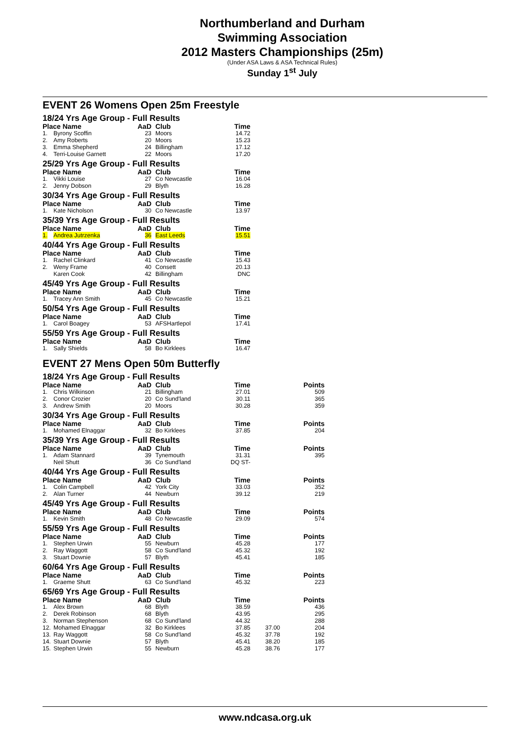Northumberland and Durham
Swimming Association
2012 Masters Championships (25m)
(Under ASA Laws & ASA Technical Rules)
Sunday 1<sup>st</sup> July
EVENT 26 Womens Open 25m Freestyle
| 18/24 Yrs Age Group - Full Results | | | | |
| Place Name | | AaD | Club | Time |
| 1. | Byrony Scoffin | 23 | Moors | 14.72 |
| 2. | Amy Roberts | 20 | Moors | 15.23 |
| 3. | Emma Shepherd | 24 | Billingham | 17.12 |
| 4. | Terri-Louise Garnett | 22 | Moors | 17.20 |
| 25/29 Yrs Age Group - Full Results | | | | |
| Place Name | | AaD | Club | Time |
| 1. | Vikki Louise | 27 | Co Newcastle | 16.04 |
| 2. | Jenny Dobson | 29 | Blyth | 16.28 |
| 30/34 Yrs Age Group - Full Results | | | | |
| Place Name | | AaD | Club | Time |
| 1. | Kate Nicholson | 30 | Co Newcastle | 13.97 |
| 35/39 Yrs Age Group - Full Results | | | | |
| Place Name | | AaD | Club | Time |
| 1. | Andrea Jutrzenka | 36 | East Leeds | 15.51 |
| 40/44 Yrs Age Group - Full Results | | | | |
| Place Name | | AaD | Club | Time |
| 1. | Rachel Clinkard | 41 | Co Newcastle | 15.43 |
| 2. | Weny Frame | 40 | Consett | 20.13 |
| | Karen Cook | 42 | Billingham | DNC |
| 45/49 Yrs Age Group - Full Results | | | | |
| Place Name | | AaD | Club | Time |
| 1. | Tracey Ann Smith | 45 | Co Newcastle | 15.21 |
| 50/54 Yrs Age Group - Full Results | | | | |
| Place Name | | AaD | Club | Time |
| 1. | Carol Boagey | 53 | AFSHartlepol | 17.41 |
| 55/59 Yrs Age Group - Full Results | | | | |
| Place Name | | AaD | Club | Time |
| 1. | Sally Shields | 58 | Bo Kirklees | 16.47 |
EVENT 27 Mens Open 50m Butterfly
| 18/24 Yrs Age Group - Full Results | | | | | | |
| Place Name | | AaD | Club | Time | | Points |
| 1. | Chris Wilkinson | 21 | Billingham | 27.01 | | 509 |
| 2. | Conor Crozier | 20 | Co Sund'land | 30.11 | | 365 |
| 3. | Andrew Smith | 20 | Moors | 30.28 | | 359 |
| 30/34 Yrs Age Group - Full Results | | | | | | |
| Place Name | | AaD | Club | Time | | Points |
| 1. | Mohamed Elnaggar | 32 | Bo Kirklees | 37.85 | | 204 |
| 35/39 Yrs Age Group - Full Results | | | | | | |
| Place Name | | AaD | Club | Time | | Points |
| 1. | Adam Stannard | 39 | Tynemouth | 31.31 | | 395 |
| | Neil Shutt | 36 | Co Sund'land | DQ ST- | | |
| 40/44 Yrs Age Group - Full Results | | | | | | |
| Place Name | | AaD | Club | Time | | Points |
| 1. | Colin Campbell | 42 | York City | 33.03 | | 352 |
| 2. | Alan Turner | 44 | Newburn | 39.12 | | 219 |
| 45/49 Yrs Age Group - Full Results | | | | | | |
| Place Name | | AaD | Club | Time | | Points |
| 1. | Kevin Smith | 48 | Co Newcastle | 29.09 | | 574 |
| 55/59 Yrs Age Group - Full Results | | | | | | |
| Place Name | | AaD | Club | Time | | Points |
| 1. | Stephen Urwin | 55 | Newburn | 45.28 | | 177 |
| 2. | Ray Waggott | 58 | Co Sund'land | 45.32 | | 192 |
| 3. | Stuart Downie | 57 | Blyth | 45.41 | | 185 |
| 60/64 Yrs Age Group - Full Results | | | | | | |
| Place Name | | AaD | Club | Time | | Points |
| 1. | Graeme Shutt | 63 | Co Sund'land | 45.32 | | 223 |
| 65/69 Yrs Age Group - Full Results | | | | | | |
| Place Name | | AaD | Club | Time | | Points |
| 1. | Alex Brown | 68 | Blyth | 38.59 | | 436 |
| 2. | Derek Robinson | 68 | Blyth | 43.95 | | 295 |
| 3. | Norman Stephenson | 68 | Co Sund'land | 44.32 | | 288 |
| 12. | Mohamed Elnaggar | 32 | Bo Kirklees | 37.85 | 37.00 | 204 |
| 13. | Ray Waggott | 58 | Co Sund'land | 45.32 | 37.78 | 192 |
| 14. | Stuart Downie | 57 | Blyth | 45.41 | 38.20 | 185 |
| 15. | Stephen Urwin | 55 | Newburn | 45.28 | 38.76 | 177 |
www.ndcasa.org.uk